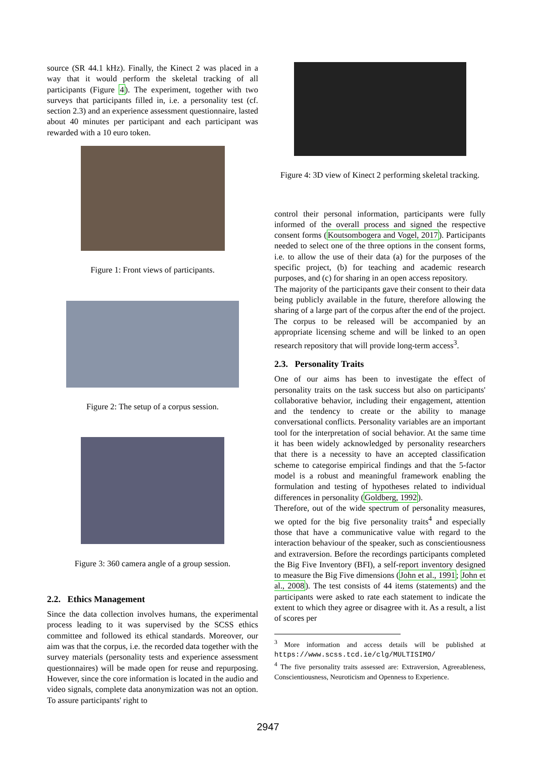source (SR 44.1 kHz). Finally, the Kinect 2 was placed in a way that it would perform the skeletal tracking of all participants (Figure 4). The experiment, together with two surveys that participants filled in, i.e. a personality test (cf. section 2.3) and an experience assessment questionnaire, lasted about 40 minutes per participant and each participant was rewarded with a 10 euro token.
Figure 1: Front views of participants.
Figure 2: The setup of a corpus session.
Figure 3: 360 camera angle of a group session.
2.2. Ethics Management
Since the data collection involves humans, the experimental process leading to it was supervised by the SCSS ethics committee and followed its ethical standards. Moreover, our aim was that the corpus, i.e. the recorded data together with the survey materials (personality tests and experience assessment questionnaires) will be made open for reuse and repurposing. However, since the core information is located in the audio and video signals, complete data anonymization was not an option. To assure participants' right to
Figure 4: 3D view of Kinect 2 performing skeletal tracking.
control their personal information, participants were fully informed of the overall process and signed the respective consent forms (Koutsombogera and Vogel, 2017). Participants needed to select one of the three options in the consent forms, i.e. to allow the use of their data (a) for the purposes of the specific project, (b) for teaching and academic research purposes, and (c) for sharing in an open access repository.
The majority of the participants gave their consent to their data being publicly available in the future, therefore allowing the sharing of a large part of the corpus after the end of the project. The corpus to be released will be accompanied by an appropriate licensing scheme and will be linked to an open research repository that will provide long-term access<sup>3</sup>.
2.3. Personality Traits
One of our aims has been to investigate the effect of personality traits on the task success but also on participants' collaborative behavior, including their engagement, attention and the tendency to create or the ability to manage conversational conflicts. Personality variables are an important tool for the interpretation of social behavior. At the same time it has been widely acknowledged by personality researchers that there is a necessity to have an accepted classification scheme to categorise empirical findings and that the 5-factor model is a robust and meaningful framework enabling the formulation and testing of hypotheses related to individual differences in personality (Goldberg, 1992).
Therefore, out of the wide spectrum of personality measures, we opted for the big five personality traits<sup>4</sup> and especially those that have a communicative value with regard to the interaction behaviour of the speaker, such as conscientiousness and extraversion. Before the recordings participants completed the Big Five Inventory (BFI), a self-report inventory designed to measure the Big Five dimensions (John et al., 1991; John et al., 2008). The test consists of 44 items (statements) and the participants were asked to rate each statement to indicate the extent to which they agree or disagree with it. As a result, a list of scores per
<sup>3</sup> More information and access details will be published at https://www.scss.tcd.ie/clg/MULTISIMO/
<sup>4</sup> The five personality traits assessed are: Extraversion, Agreeableness, Conscientiousness, Neuroticism and Openness to Experience.
2947